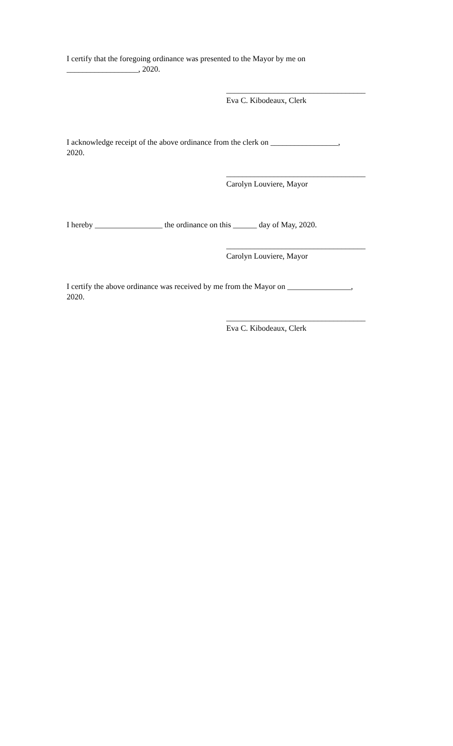I certify that the foregoing ordinance was presented to the Mayor by me on
__________________, 2020.
___________________________________
Eva C. Kibodeaux, Clerk
I acknowledge receipt of the above ordinance from the clerk on _________________,
2020.
___________________________________
Carolyn Louviere, Mayor
I hereby _________________ the ordinance on this ______ day of May, 2020.
___________________________________
Carolyn Louviere, Mayor
I certify the above ordinance was received by me from the Mayor on ________________,
2020.
___________________________________
Eva C. Kibodeaux, Clerk